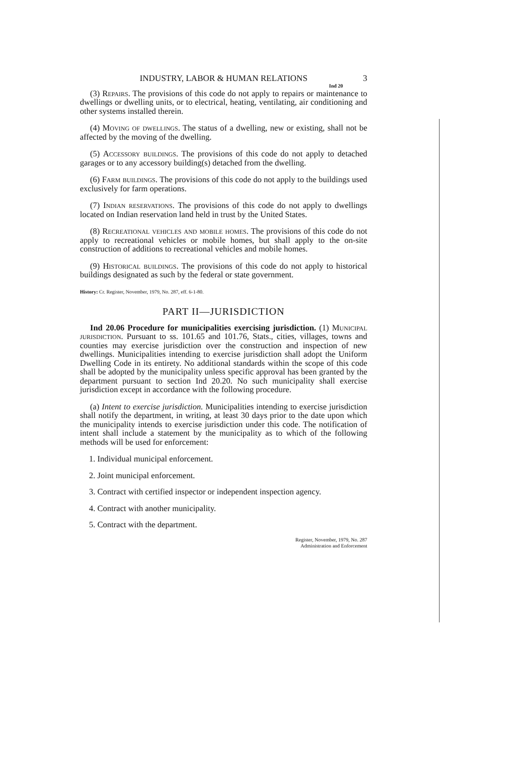INDUSTRY, LABOR & HUMAN RELATIONS 3
Ind 20
(3) Repairs. The provisions of this code do not apply to repairs or maintenance to dwellings or dwelling units, or to electrical, heating, ventilating, air conditioning and other systems installed therein.
(4) Moving of dwellings. The status of a dwelling, new or existing, shall not be affected by the moving of the dwelling.
(5) Accessory buildings. The provisions of this code do not apply to detached garages or to any accessory building(s) detached from the dwelling.
(6) Farm buildings. The provisions of this code do not apply to the buildings used exclusively for farm operations.
(7) Indian reservations. The provisions of this code do not apply to dwellings located on Indian reservation land held in trust by the United States.
(8) Recreational vehicles and mobile homes. The provisions of this code do not apply to recreational vehicles or mobile homes, but shall apply to the on-site construction of additions to recreational vehicles and mobile homes.
(9) Historical buildings. The provisions of this code do not apply to historical buildings designated as such by the federal or state government.
History: Cr. Register, November, 1979, No. 287, eff. 6-1-80.
PART II—JURISDICTION
Ind 20.06 Procedure for municipalities exercising jurisdiction. (1) Municipal jurisdiction. Pursuant to ss. 101.65 and 101.76, Stats., cities, villages, towns and counties may exercise jurisdiction over the construction and inspection of new dwellings. Municipalities intending to exercise jurisdiction shall adopt the Uniform Dwelling Code in its entirety. No additional standards within the scope of this code shall be adopted by the municipality unless specific approval has been granted by the department pursuant to section Ind 20.20. No such municipality shall exercise jurisdiction except in accordance with the following procedure.
(a) Intent to exercise jurisdiction. Municipalities intending to exercise jurisdiction shall notify the department, in writing, at least 30 days prior to the date upon which the municipality intends to exercise jurisdiction under this code. The notification of intent shall include a statement by the municipality as to which of the following methods will be used for enforcement:
1. Individual municipal enforcement.
2. Joint municipal enforcement.
3. Contract with certified inspector or independent inspection agency.
4. Contract with another municipality.
5. Contract with the department.
Register, November, 1979, No. 287
Administration and Enforcement